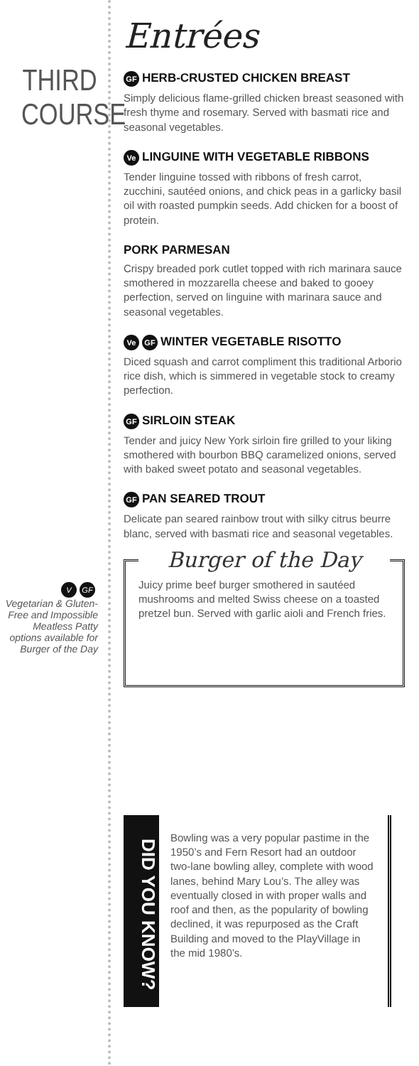THIRD
COURSE
V GF
Vegetarian & Gluten-Free and Impossible Meatless Patty options available for Burger of the Day
Entrées
GF HERB-CRUSTED CHICKEN BREAST
Simply delicious flame-grilled chicken breast seasoned with fresh thyme and rosemary. Served with basmati rice and seasonal vegetables.
Ve LINGUINE WITH VEGETABLE RIBBONS
Tender linguine tossed with ribbons of fresh carrot, zucchini, sautéed onions, and chick peas in a garlicky basil oil with roasted pumpkin seeds. Add chicken for a boost of protein.
PORK PARMESAN
Crispy breaded pork cutlet topped with rich marinara sauce smothered in mozzarella cheese and baked to gooey perfection, served on linguine with marinara sauce and seasonal vegetables.
Ve GF WINTER VEGETABLE RISOTTO
Diced squash and carrot compliment this traditional Arborio rice dish, which is simmered in vegetable stock to creamy perfection.
GF SIRLOIN STEAK
Tender and juicy New York sirloin fire grilled to your liking smothered with bourbon BBQ caramelized onions, served with baked sweet potato and seasonal vegetables.
GF PAN SEARED TROUT
Delicate pan seared rainbow trout with silky citrus beurre blanc, served with basmati rice and seasonal vegetables.
Burger of the Day
Juicy prime beef burger smothered in sautéed mushrooms and melted Swiss cheese on a toasted pretzel bun. Served with garlic aioli and French fries.
DID YOU KNOW?
Bowling was a very popular pastime in the 1950’s and Fern Resort had an outdoor two-lane bowling alley, complete with wood lanes, behind Mary Lou’s. The alley was eventually closed in with proper walls and roof and then, as the popularity of bowling declined, it was repurposed as the Craft Building and moved to the PlayVillage in the mid 1980’s.